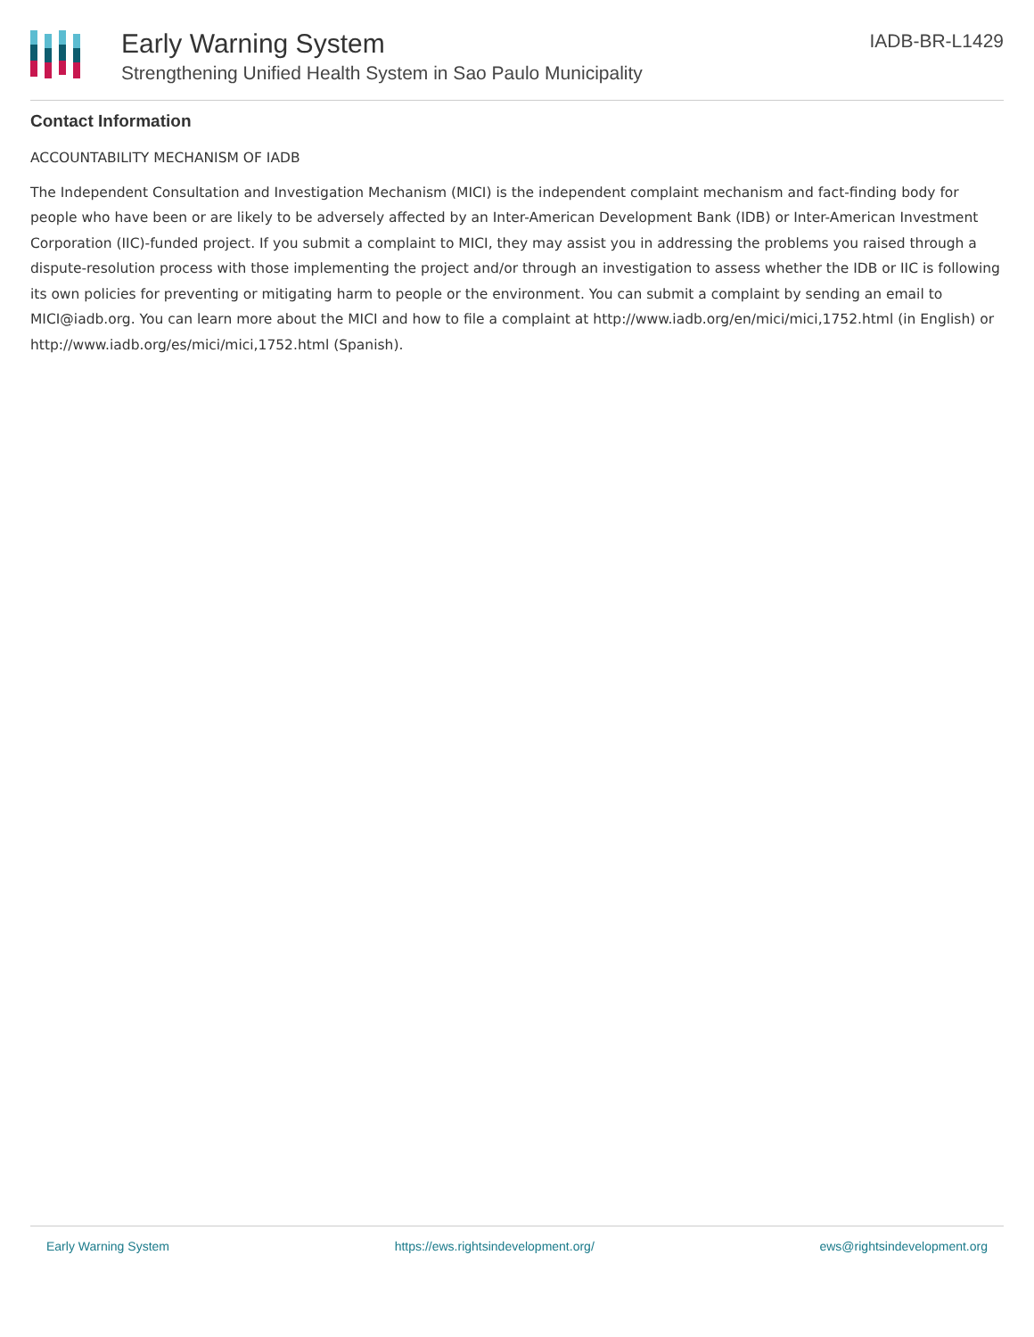Early Warning System
Strengthening Unified Health System in Sao Paulo Municipality
IADB-BR-L1429
Contact Information
ACCOUNTABILITY MECHANISM OF IADB
The Independent Consultation and Investigation Mechanism (MICI) is the independent complaint mechanism and fact-finding body for people who have been or are likely to be adversely affected by an Inter-American Development Bank (IDB) or Inter-American Investment Corporation (IIC)-funded project. If you submit a complaint to MICI, they may assist you in addressing the problems you raised through a dispute-resolution process with those implementing the project and/or through an investigation to assess whether the IDB or IIC is following its own policies for preventing or mitigating harm to people or the environment. You can submit a complaint by sending an email to MICI@iadb.org. You can learn more about the MICI and how to file a complaint at http://www.iadb.org/en/mici/mici,1752.html (in English) or http://www.iadb.org/es/mici/mici,1752.html (Spanish).
Early Warning System https://ews.rightsindevelopment.org/ ews@rightsindevelopment.org